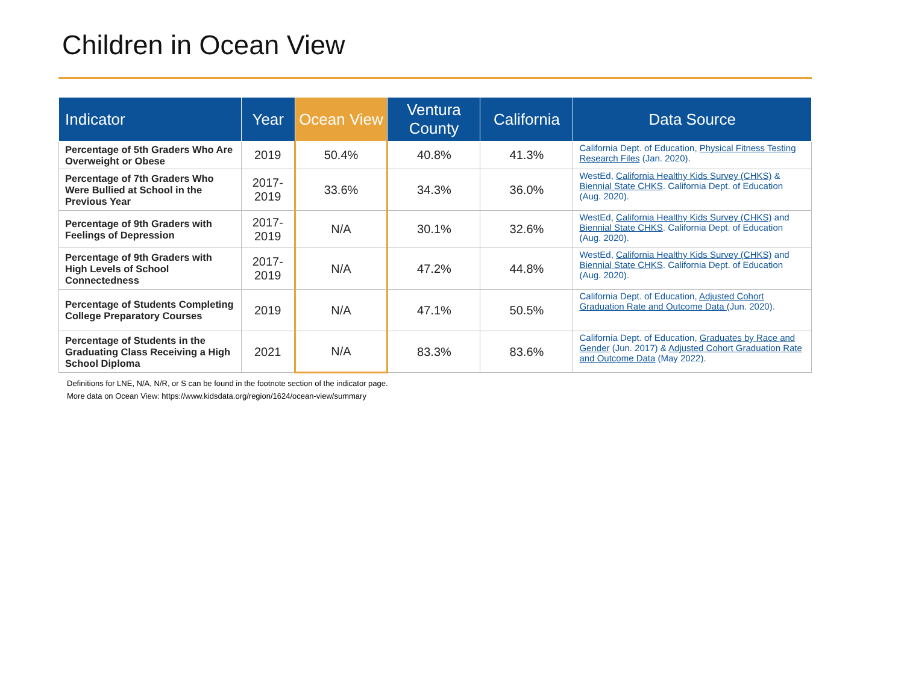Children in Ocean View
| Indicator | Year | Ocean View | Ventura County | California | Data Source |
| --- | --- | --- | --- | --- | --- |
| Percentage of 5th Graders Who Are Overweight or Obese | 2019 | 50.4% | 40.8% | 41.3% | California Dept. of Education, Physical Fitness Testing Research Files (Jan. 2020). |
| Percentage of 7th Graders Who Were Bullied at School in the Previous Year | 2017- 2019 | 33.6% | 34.3% | 36.0% | WestEd, California Healthy Kids Survey (CHKS) & Biennial State CHKS . California Dept. of Education (Aug. 2020). |
| Percentage of 9th Graders with Feelings of Depression | 2017- 2019 | N/A | 30.1% | 32.6% | WestEd, California Healthy Kids Survey (CHKS) and Biennial State CHKS . California Dept. of Education (Aug. 2020). |
| Percentage of 9th Graders with High Levels of School Connectedness | 2017- 2019 | N/A | 47.2% | 44.8% | WestEd, California Healthy Kids Survey (CHKS) and Biennial State CHKS . California Dept. of Education (Aug. 2020). |
| Percentage of Students Completing College Preparatory Courses | 2019 | N/A | 47.1% | 50.5% | California Dept. of Education, Adjusted Cohort Graduation Rate and Outcome Data (Jun. 2020). |
| Percentage of Students in the Graduating Class Receiving a High School Diploma | 2021 | N/A | 83.3% | 83.6% | California Dept. of Education, Graduates by Race and Gender (Jun. 2017) & Adjusted Cohort Graduation Rate and Outcome Data (May 2022). |
Definitions for LNE, N/A, N/R, or S can be found in the footnote section of the indicator page.
More data on Ocean View: https://www.kidsdata.org/region/1624/ocean-view/summary